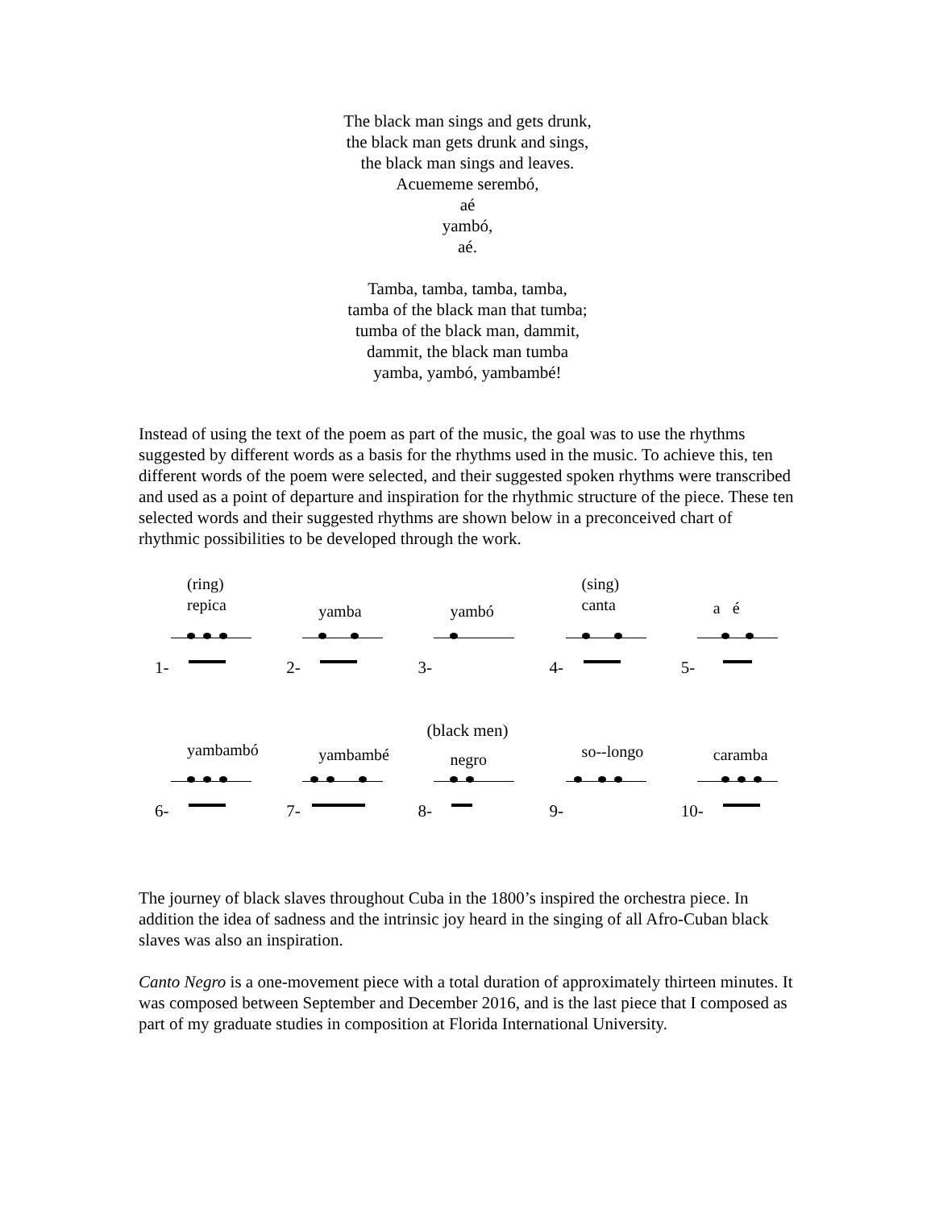The black man sings and gets drunk,
the black man gets drunk and sings,
the black man sings and leaves.
Acuememe serembó,
aé
yambó,
aé.
Tamba, tamba, tamba, tamba,
tamba of the black man that tumba;
tumba of the black man, dammit,
dammit, the black man tumba
yamba, yambó, yambambé!
Instead of using the text of the poem as part of the music, the goal was to use the rhythms suggested by different words as a basis for the rhythms used in the music. To achieve this, ten different words of the poem were selected, and their suggested spoken rhythms were transcribed and used as a point of departure and inspiration for the rhythmic structure of the piece. These ten selected words and their suggested rhythms are shown below in a preconceived chart of rhythmic possibilities to be developed through the work.
(ring)
repica
1-
yamba
2-
yambó
3-
(sing)
canta
4-
a é
5-
(black men)
yambambó
6-
yambambé
7-
negro
8-
so--longo
9-
caramba
10-
The journey of black slaves throughout Cuba in the 1800’s inspired the orchestra piece. In addition the idea of sadness and the intrinsic joy heard in the singing of all Afro-Cuban black slaves was also an inspiration.
Canto Negro is a one-movement piece with a total duration of approximately thirteen minutes. It was composed between September and December 2016, and is the last piece that I composed as part of my graduate studies in composition at Florida International University.